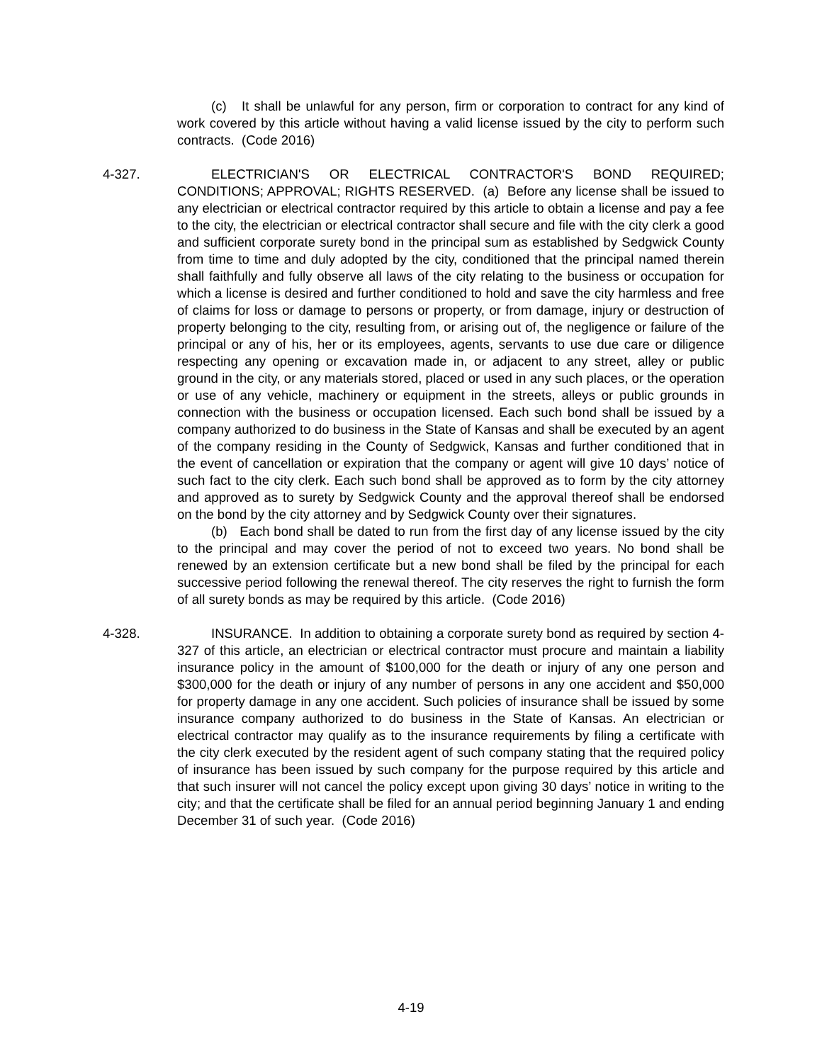(c) It shall be unlawful for any person, firm or corporation to contract for any kind of work covered by this article without having a valid license issued by the city to perform such contracts. (Code 2016)
4-327. ELECTRICIAN'S OR ELECTRICAL CONTRACTOR'S BOND REQUIRED; CONDITIONS; APPROVAL; RIGHTS RESERVED. (a) Before any license shall be issued to any electrician or electrical contractor required by this article to obtain a license and pay a fee to the city, the electrician or electrical contractor shall secure and file with the city clerk a good and sufficient corporate surety bond in the principal sum as established by Sedgwick County from time to time and duly adopted by the city, conditioned that the principal named therein shall faithfully and fully observe all laws of the city relating to the business or occupation for which a license is desired and further conditioned to hold and save the city harmless and free of claims for loss or damage to persons or property, or from damage, injury or destruction of property belonging to the city, resulting from, or arising out of, the negligence or failure of the principal or any of his, her or its employees, agents, servants to use due care or diligence respecting any opening or excavation made in, or adjacent to any street, alley or public ground in the city, or any materials stored, placed or used in any such places, or the operation or use of any vehicle, machinery or equipment in the streets, alleys or public grounds in connection with the business or occupation licensed. Each such bond shall be issued by a company authorized to do business in the State of Kansas and shall be executed by an agent of the company residing in the County of Sedgwick, Kansas and further conditioned that in the event of cancellation or expiration that the company or agent will give 10 days’ notice of such fact to the city clerk. Each such bond shall be approved as to form by the city attorney and approved as to surety by Sedgwick County and the approval thereof shall be endorsed on the bond by the city attorney and by Sedgwick County over their signatures.
(b) Each bond shall be dated to run from the first day of any license issued by the city to the principal and may cover the period of not to exceed two years. No bond shall be renewed by an extension certificate but a new bond shall be filed by the principal for each successive period following the renewal thereof. The city reserves the right to furnish the form of all surety bonds as may be required by this article. (Code 2016)
4-328. INSURANCE. In addition to obtaining a corporate surety bond as required by section 4-327 of this article, an electrician or electrical contractor must procure and maintain a liability insurance policy in the amount of $100,000 for the death or injury of any one person and $300,000 for the death or injury of any number of persons in any one accident and $50,000 for property damage in any one accident. Such policies of insurance shall be issued by some insurance company authorized to do business in the State of Kansas. An electrician or electrical contractor may qualify as to the insurance requirements by filing a certificate with the city clerk executed by the resident agent of such company stating that the required policy of insurance has been issued by such company for the purpose required by this article and that such insurer will not cancel the policy except upon giving 30 days’ notice in writing to the city; and that the certificate shall be filed for an annual period beginning January 1 and ending December 31 of such year. (Code 2016)
4-19